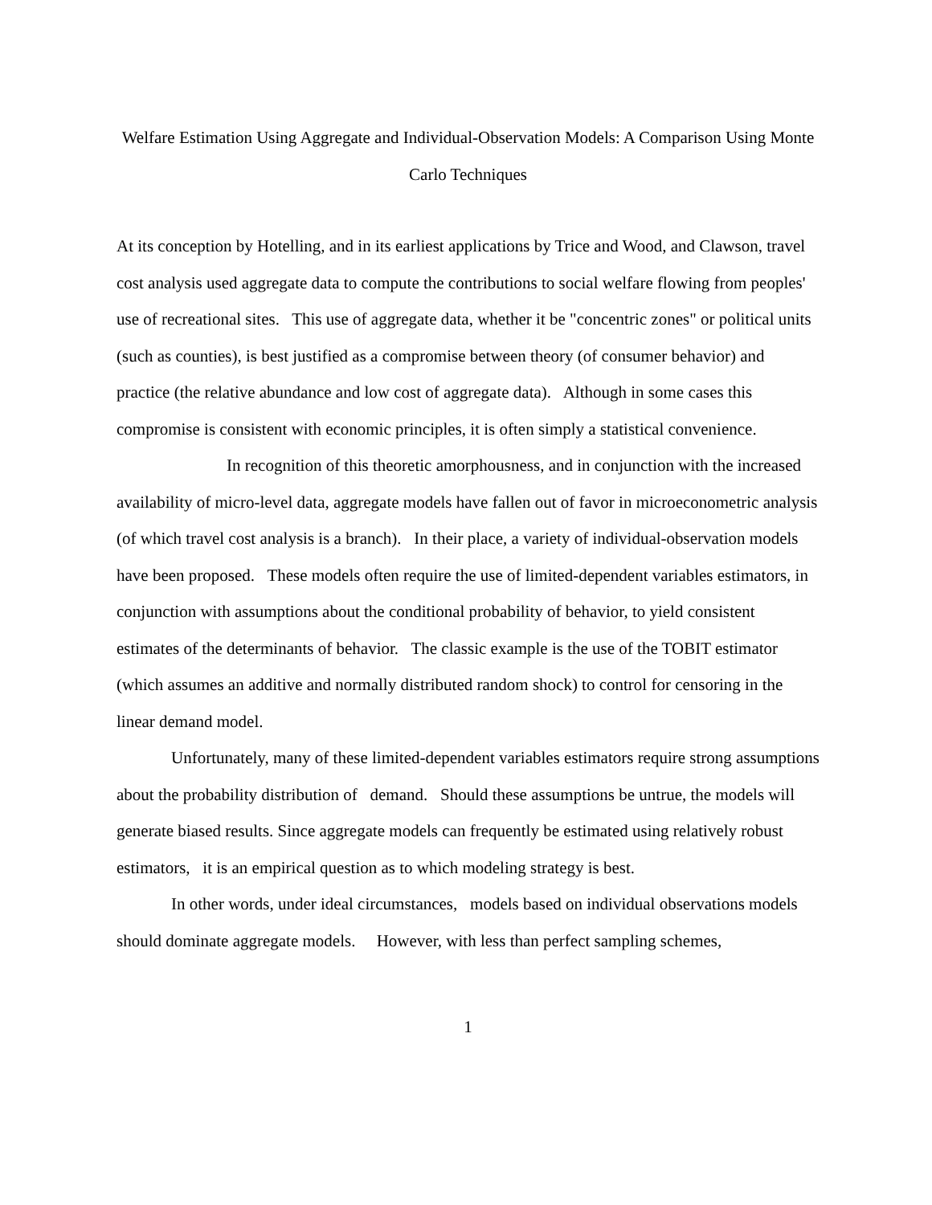Welfare Estimation Using Aggregate and Individual-Observation Models: A Comparison Using Monte Carlo Techniques
At its conception by Hotelling, and in its earliest applications by Trice and Wood, and Clawson, travel cost analysis used aggregate data to compute the contributions to social welfare flowing from peoples' use of recreational sites. This use of aggregate data, whether it be "concentric zones" or political units (such as counties), is best justified as a compromise between theory (of consumer behavior) and practice (the relative abundance and low cost of aggregate data). Although in some cases this compromise is consistent with economic principles, it is often simply a statistical convenience.
In recognition of this theoretic amorphousness, and in conjunction with the increased availability of micro-level data, aggregate models have fallen out of favor in microeconometric analysis (of which travel cost analysis is a branch). In their place, a variety of individual-observation models have been proposed. These models often require the use of limited-dependent variables estimators, in conjunction with assumptions about the conditional probability of behavior, to yield consistent estimates of the determinants of behavior. The classic example is the use of the TOBIT estimator (which assumes an additive and normally distributed random shock) to control for censoring in the linear demand model.
Unfortunately, many of these limited-dependent variables estimators require strong assumptions about the probability distribution of demand. Should these assumptions be untrue, the models will generate biased results. Since aggregate models can frequently be estimated using relatively robust estimators, it is an empirical question as to which modeling strategy is best.
In other words, under ideal circumstances, models based on individual observations models should dominate aggregate models. However, with less than perfect sampling schemes,
1